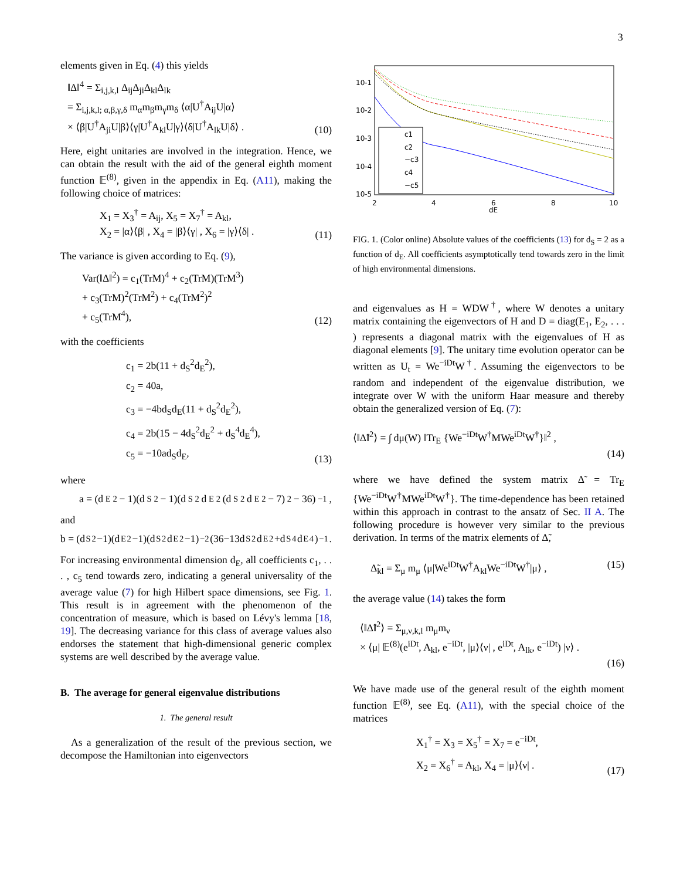3
elements given in Eq. (4) this yields
‖Δ‖<sup>4</sup> = Σ<sub>i,j,k,l</sub> Δ<sub>ij</sub>Δ<sub>ji</sub>Δ<sub>kl</sub>Δ<sub>lk</sub>
= Σ<sub>i,j,k,l; α,β,γ,δ</sub> m<sub>α</sub>m<sub>β</sub>m<sub>γ</sub>m<sub>δ</sub> ⟨α|U<sup>†</sup>A<sub>ij</sub>U|α⟩
× ⟨β|U<sup>†</sup>A<sub>ji</sub>U|β⟩⟨γ|U<sup>†</sup>A<sub>kl</sub>U|γ⟩⟨δ|U<sup>†</sup>A<sub>lk</sub>U|δ⟩ .
(10)
Here, eight unitaries are involved in the integration. Hence, we can obtain the result with the aid of the general eighth moment function 𝔼<sup>(8)</sup>, given in the appendix in Eq. (A11), making the following choice of matrices:
X<sub>1</sub> = X<sub>3</sub><sup>†</sup> = A<sub>ij</sub>, X<sub>5</sub> = X<sub>7</sub><sup>†</sup> = A<sub>kl</sub>,
X<sub>2</sub> = |α⟩⟨β| , X<sub>4</sub> = |β⟩⟨γ| , X<sub>6</sub> = |γ⟩⟨δ| .
(11)
The variance is given according to Eq. (9),
Var(‖Δ‖<sup>2</sup>) = c<sub>1</sub>(TrM)<sup>4</sup> + c<sub>2</sub>(TrM)(TrM<sup>3</sup>)
+ c<sub>3</sub>(TrM)<sup>2</sup>(TrM<sup>2</sup>) + c<sub>4</sub>(TrM<sup>2</sup>)<sup>2</sup>
+ c<sub>5</sub>(TrM<sup>4</sup>),
(12)
with the coefficients
c<sub>1</sub> = 2b(11 + d<sub>S</sub><sup>2</sup>d<sub>E</sub><sup>2</sup>),
c<sub>2</sub> = 40a,
c<sub>3</sub> = −4bd<sub>S</sub>d<sub>E</sub>(11 + d<sub>S</sub><sup>2</sup>d<sub>E</sub><sup>2</sup>),
c<sub>4</sub> = 2b(15 − 4d<sub>S</sub><sup>2</sup>d<sub>E</sub><sup>2</sup> + d<sub>S</sub><sup>4</sup>d<sub>E</sub><sup>4</sup>),
c<sub>5</sub> = −10ad<sub>S</sub>d<sub>E</sub>,
(13)
where
a = (d<sub>E</sub><sup>2</sup> − 1)(d<sub>S</sub><sup>2</sup> − 1)(d<sub>S</sub><sup>2</sup>d<sub>E</sub><sup>2</sup>(d<sub>S</sub><sup>2</sup>d<sub>E</sub><sup>2</sup> − 7)<sup>2</sup> − 36)<sup>−1</sup>,
and
b = (d<sub>S</sub><sup>2</sup>−1)(d<sub>E</sub><sup>2</sup>−1)(d<sub>S</sub><sup>2</sup>d<sub>E</sub><sup>2</sup>−1)<sup>−2</sup>(36−13d<sub>S</sub><sup>2</sup>d<sub>E</sub><sup>2</sup>+d<sub>S</sub><sup>4</sup>d<sub>E</sub><sup>4</sup>)<sup>−1</sup>.
For increasing environmental dimension d<sub>E</sub>, all coefficients c<sub>1</sub>, . . . , c<sub>5</sub> tend towards zero, indicating a general universality of the average value (7) for high Hilbert space dimensions, see Fig. 1. This result is in agreement with the phenomenon of the concentration of measure, which is based on Lévy's lemma [18, 19]. The decreasing variance for this class of average values also endorses the statement that high-dimensional generic complex systems are well described by the average value.
B. The average for general eigenvalue distributions
1. The general result
As a generalization of the result of the previous section, we decompose the Hamiltonian into eigenvectors
10-1
10-2
10-3
10-4
10-5
2
4
6
8
10
dE
c1
c2
−c3
c4
−c5
FIG. 1. (Color online) Absolute values of the coefficients (13) for d<sub>S</sub> = 2 as a function of d<sub>E</sub>. All coefficients asymptotically tend towards zero in the limit of high environmental dimensions.
and eigenvalues as H = WDW<sup>†</sup>, where W denotes a unitary matrix containing the eigenvectors of H and D = diag(E<sub>1</sub>, E<sub>2</sub>, . . . ) represents a diagonal matrix with the eigenvalues of H as diagonal elements [9]. The unitary time evolution operator can be written as U<sub>t</sub> = We<sup>−iDt</sup>W<sup>†</sup>. Assuming the eigenvectors to be random and independent of the eigenvalue distribution, we integrate over W with the uniform Haar measure and thereby obtain the generalized version of Eq. (7):
⟨‖Δ̃‖<sup>2</sup>⟩ = ∫ dμ(W) ‖Tr<sub>E</sub> {We<sup>−iDt</sup>W<sup>†</sup>MWe<sup>iDt</sup>W<sup>†</sup>}‖<sup>2</sup> ,
(14)
where we have defined the system matrix Δ̃ = Tr<sub>E</sub> {We<sup>−iDt</sup>W<sup>†</sup>MWe<sup>iDt</sup>W<sup>†</sup>}. The time-dependence has been retained within this approach in contrast to the ansatz of Sec. II A. The following procedure is however very similar to the previous derivation. In terms of the matrix elements of Δ̃,
Δ̃<sub>kl</sub> = Σ<sub>μ</sub> m<sub>μ</sub> ⟨μ|We<sup>iDt</sup>W<sup>†</sup>A<sub>kl</sub>We<sup>−iDt</sup>W<sup>†</sup>|μ⟩ ,
(15)
the average value (14) takes the form
⟨‖Δ̃‖<sup>2</sup>⟩ = Σ<sub>μ,ν,k,l</sub> m<sub>μ</sub>m<sub>ν</sub>
× ⟨μ| 𝔼<sup>(8)</sup>(e<sup>iDt</sup>, A<sub>kl</sub>, e<sup>−iDt</sup>, |μ⟩⟨ν| , e<sup>iDt</sup>, A<sub>lk</sub>, e<sup>−iDt</sup>) |ν⟩ .
(16)
We have made use of the general result of the eighth moment function 𝔼<sup>(8)</sup>, see Eq. (A11), with the special choice of the matrices
X<sub>1</sub><sup>†</sup> = X<sub>3</sub> = X<sub>5</sub><sup>†</sup> = X<sub>7</sub> = e<sup>−iDt</sup>,
X<sub>2</sub> = X<sub>6</sub><sup>†</sup> = A<sub>kl</sub>, X<sub>4</sub> = |μ⟩⟨ν| .
(17)